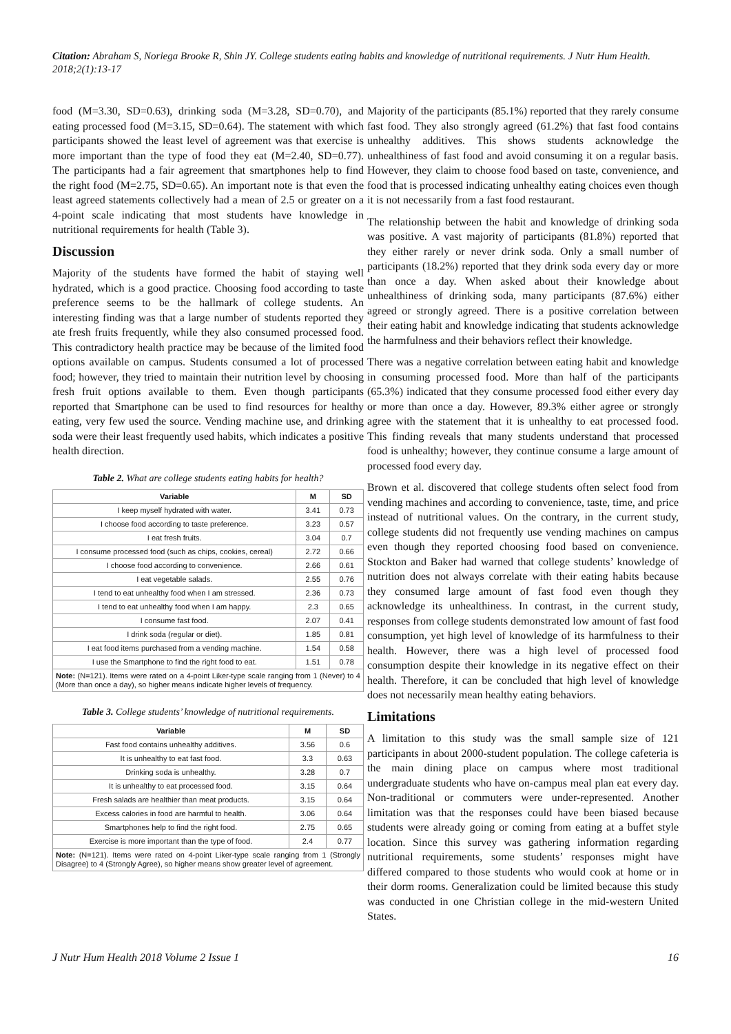Citation: Abraham S, Noriega Brooke R, Shin JY. College students eating habits and knowledge of nutritional requirements. J Nutr Hum Health. 2018;2(1):13-17
food (M=3.30, SD=0.63), drinking soda (M=3.28, SD=0.70), and eating processed food (M=3.15, SD=0.64). The statement with which participants showed the least level of agreement was that exercise is more important than the type of food they eat (M=2.40, SD=0.77). The participants had a fair agreement that smartphones help to find the right food (M=2.75, SD=0.65). An important note is that even the least agreed statements collectively had a mean of 2.5 or greater on a 4-point scale indicating that most students have knowledge in nutritional requirements for health (Table 3).
Discussion
Majority of the students have formed the habit of staying well hydrated, which is a good practice. Choosing food according to taste preference seems to be the hallmark of college students. An interesting finding was that a large number of students reported they ate fresh fruits frequently, while they also consumed processed food. This contradictory health practice may be because of the limited food options available on campus. Students consumed a lot of processed food; however, they tried to maintain their nutrition level by choosing fresh fruit options available to them. Even though participants reported that Smartphone can be used to find resources for healthy eating, very few used the source. Vending machine use, and drinking soda were their least frequently used habits, which indicates a positive health direction.
Table 2. What are college students eating habits for health?
| Variable | M | SD |
| --- | --- | --- |
| I keep myself hydrated with water. | 3.41 | 0.73 |
| I choose food according to taste preference. | 3.23 | 0.57 |
| I eat fresh fruits. | 3.04 | 0.7 |
| I consume processed food (such as chips, cookies, cereal) | 2.72 | 0.66 |
| I choose food according to convenience. | 2.66 | 0.61 |
| I eat vegetable salads. | 2.55 | 0.76 |
| I tend to eat unhealthy food when I am stressed. | 2.36 | 0.73 |
| I tend to eat unhealthy food when I am happy. | 2.3 | 0.65 |
| I consume fast food. | 2.07 | 0.41 |
| I drink soda (regular or diet). | 1.85 | 0.81 |
| I eat food items purchased from a vending machine. | 1.54 | 0.58 |
| I use the Smartphone to find the right food to eat. | 1.51 | 0.78 |
| Note: (N=121). Items were rated on a 4-point Liker-type scale ranging from 1 (Never) to 4 (More than once a day), so higher means indicate higher levels of frequency. | | |
Table 3. College students’ knowledge of nutritional requirements.
| Variable | M | SD |
| --- | --- | --- |
| Fast food contains unhealthy additives. | 3.56 | 0.6 |
| It is unhealthy to eat fast food. | 3.3 | 0.63 |
| Drinking soda is unhealthy. | 3.28 | 0.7 |
| It is unhealthy to eat processed food. | 3.15 | 0.64 |
| Fresh salads are healthier than meat products. | 3.15 | 0.64 |
| Excess calories in food are harmful to health. | 3.06 | 0.64 |
| Smartphones help to find the right food. | 2.75 | 0.65 |
| Exercise is more important than the type of food. | 2.4 | 0.77 |
| Note: (N=121). Items were rated on 4-point Liker-type scale ranging from 1 (Strongly Disagree) to 4 (Strongly Agree), so higher means show greater level of agreement. | | |
Majority of the participants (85.1%) reported that they rarely consume fast food. They also strongly agreed (61.2%) that fast food contains unhealthy additives. This shows students acknowledge the unhealthiness of fast food and avoid consuming it on a regular basis. However, they claim to choose food based on taste, convenience, and food that is processed indicating unhealthy eating choices even though it is not necessarily from a fast food restaurant.
The relationship between the habit and knowledge of drinking soda was positive. A vast majority of participants (81.8%) reported that they either rarely or never drink soda. Only a small number of participants (18.2%) reported that they drink soda every day or more than once a day. When asked about their knowledge about unhealthiness of drinking soda, many participants (87.6%) either agreed or strongly agreed. There is a positive correlation between their eating habit and knowledge indicating that students acknowledge the harmfulness and their behaviors reflect their knowledge.
There was a negative correlation between eating habit and knowledge in consuming processed food. More than half of the participants (65.3%) indicated that they consume processed food either every day or more than once a day. However, 89.3% either agree or strongly agree with the statement that it is unhealthy to eat processed food. This finding reveals that many students understand that processed food is unhealthy; however, they continue consume a large amount of processed food every day.
Brown et al. discovered that college students often select food from vending machines and according to convenience, taste, time, and price instead of nutritional values. On the contrary, in the current study, college students did not frequently use vending machines on campus even though they reported choosing food based on convenience. Stockton and Baker had warned that college students’ knowledge of nutrition does not always correlate with their eating habits because they consumed large amount of fast food even though they acknowledge its unhealthiness. In contrast, in the current study, responses from college students demonstrated low amount of fast food consumption, yet high level of knowledge of its harmfulness to their health. However, there was a high level of processed food consumption despite their knowledge in its negative effect on their health. Therefore, it can be concluded that high level of knowledge does not necessarily mean healthy eating behaviors.
Limitations
A limitation to this study was the small sample size of 121 participants in about 2000-student population. The college cafeteria is the main dining place on campus where most traditional undergraduate students who have on-campus meal plan eat every day. Non-traditional or commuters were under-represented. Another limitation was that the responses could have been biased because students were already going or coming from eating at a buffet style location. Since this survey was gathering information regarding nutritional requirements, some students’ responses might have differed compared to those students who would cook at home or in their dorm rooms. Generalization could be limited because this study was conducted in one Christian college in the mid-western United States.
J Nutr Hum Health 2018 Volume 2 Issue 1 16